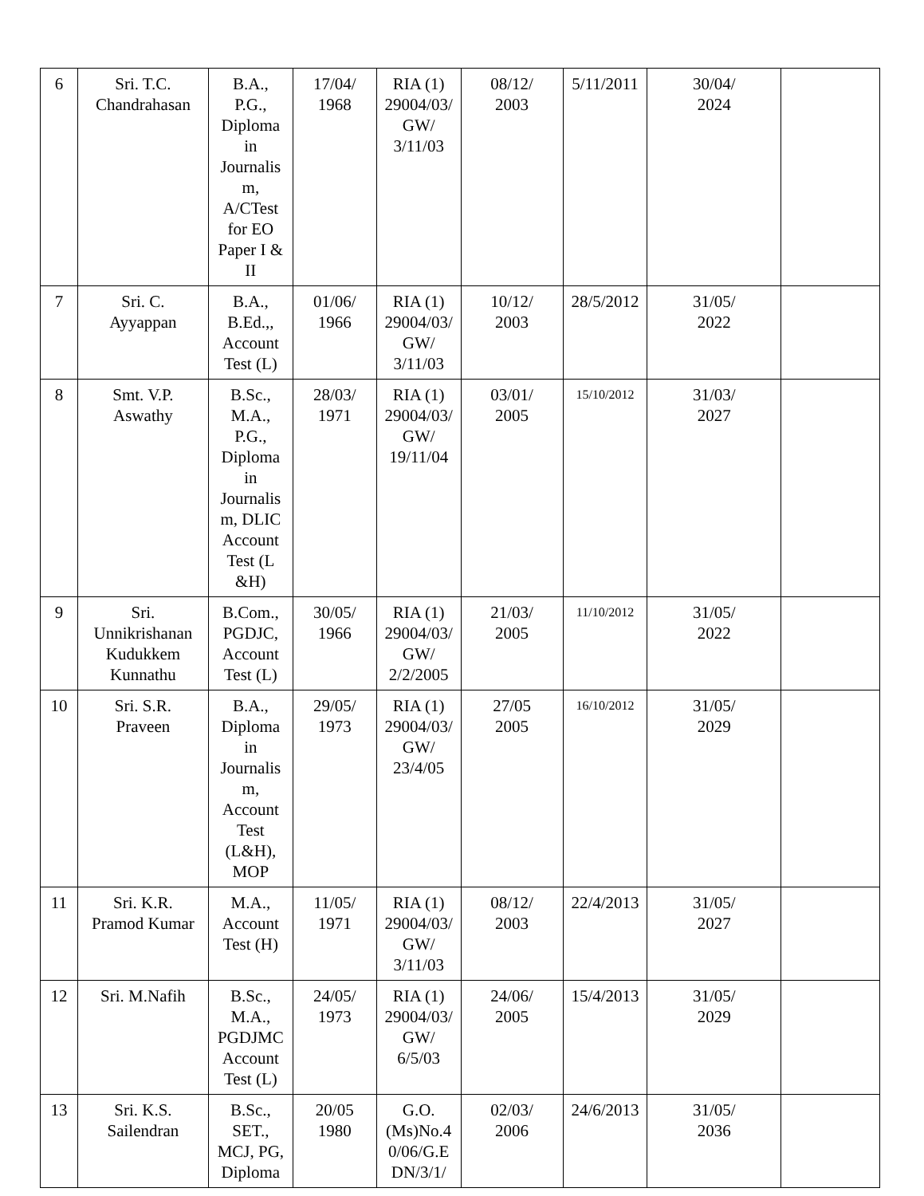| 6 | Sri. T.C. Chandrahasan | B.A., P.G., Diploma in Journalis m, A/CTest for EO Paper I & II | 17/04/ 1968 | RIA (1) 29004/03/ GW/ 3/11/03 | 08/12/ 2003 | 5/11/2011 | 30/04/ 2024 | |
| 7 | Sri. C. Ayyappan | B.A., B.Ed.,, Account Test (L) | 01/06/ 1966 | RIA (1) 29004/03/ GW/ 3/11/03 | 10/12/ 2003 | 28/5/2012 | 31/05/ 2022 | |
| 8 | Smt. V.P. Aswathy | B.Sc., M.A., P.G., Diploma in Journalis m, DLIC Account Test (L &H) | 28/03/ 1971 | RIA (1) 29004/03/ GW/ 19/11/04 | 03/01/ 2005 | 15/10/2012 | 31/03/ 2027 | |
| 9 | Sri. Unnikrishanan Kudukkem Kunnathu | B.Com., PGDJC, Account Test (L) | 30/05/ 1966 | RIA (1) 29004/03/ GW/ 2/2/2005 | 21/03/ 2005 | 11/10/2012 | 31/05/ 2022 | |
| 10 | Sri. S.R. Praveen | B.A., Diploma in Journalis m, Account Test (L&H), MOP | 29/05/ 1973 | RIA (1) 29004/03/ GW/ 23/4/05 | 27/05 2005 | 16/10/2012 | 31/05/ 2029 | |
| 11 | Sri. K.R. Pramod Kumar | M.A., Account Test (H) | 11/05/ 1971 | RIA (1) 29004/03/ GW/ 3/11/03 | 08/12/ 2003 | 22/4/2013 | 31/05/ 2027 | |
| 12 | Sri. M.Nafih | B.Sc., M.A., PGDJMC Account Test (L) | 24/05/ 1973 | RIA (1) 29004/03/ GW/ 6/5/03 | 24/06/ 2005 | 15/4/2013 | 31/05/ 2029 | |
| 13 | Sri. K.S. Sailendran | B.Sc., SET., MCJ, PG, Diploma | 20/05 1980 | G.O. (Ms)No.4 0/06/G.E DN/3/1/ | 02/03/ 2006 | 24/6/2013 | 31/05/ 2036 | |